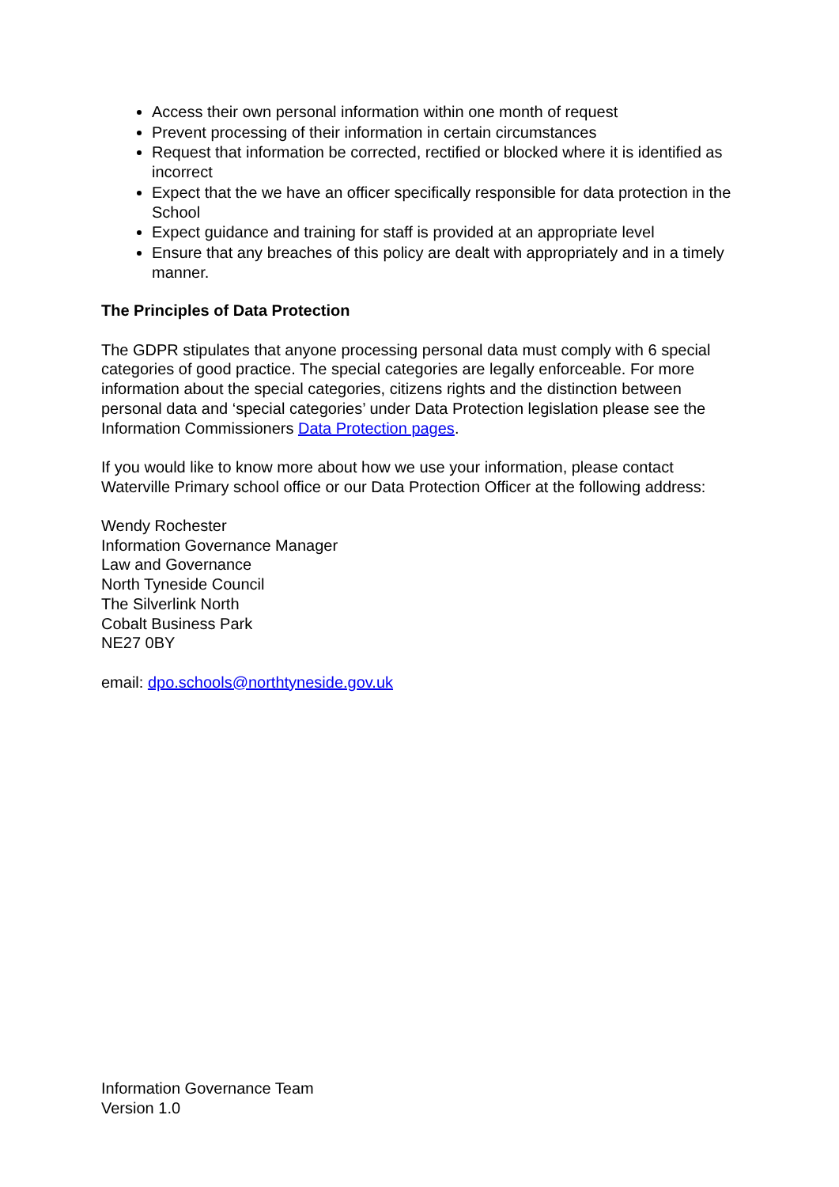Access their own personal information within one month of request
Prevent processing of their information in certain circumstances
Request that information be corrected, rectified or blocked where it is identified as incorrect
Expect that the we have an officer specifically responsible for data protection in the School
Expect guidance and training for staff is provided at an appropriate level
Ensure that any breaches of this policy are dealt with appropriately and in a timely manner.
The Principles of Data Protection
The GDPR stipulates that anyone processing personal data must comply with 6 special categories of good practice. The special categories are legally enforceable. For more information about the special categories, citizens rights and the distinction between personal data and ‘special categories’ under Data Protection legislation please see the Information Commissioners Data Protection pages.
If you would like to know more about how we use your information, please contact Waterville Primary school office or our Data Protection Officer at the following address:
Wendy Rochester
Information Governance Manager
Law and Governance
North Tyneside Council
The Silverlink North
Cobalt Business Park
NE27 0BY
email: dpo.schools@northtyneside.gov.uk
Information Governance Team
Version 1.0